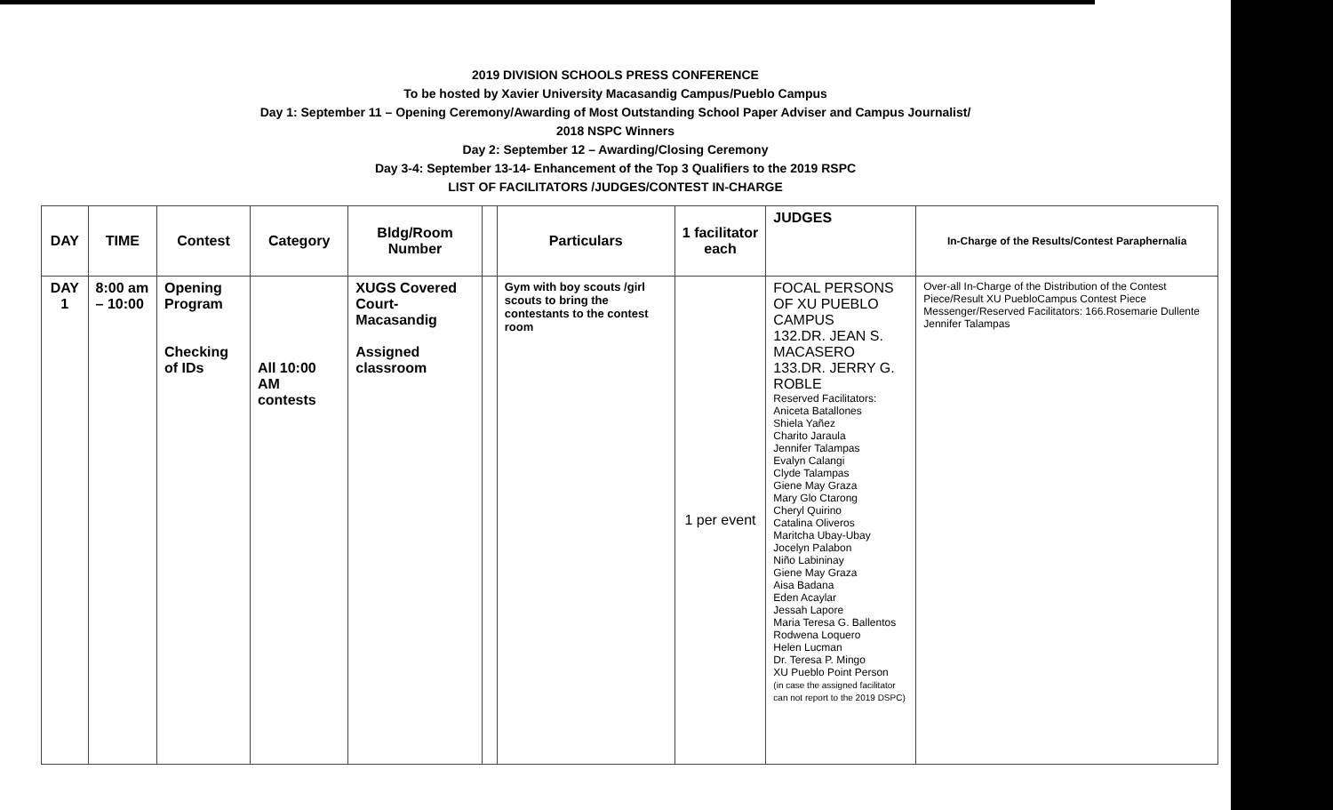2019 DIVISION SCHOOLS PRESS CONFERENCE
To be hosted by Xavier University Macasandig Campus/Pueblo Campus
Day 1: September 11 – Opening Ceremony/Awarding of Most Outstanding School Paper Adviser and Campus Journalist/
2018 NSPC Winners
Day 2: September 12 – Awarding/Closing Ceremony
Day 3-4: September 13-14- Enhancement of the Top 3 Qualifiers to the 2019 RSPC
LIST OF FACILITATORS /JUDGES/CONTEST IN-CHARGE
| DAY | TIME | Contest | Category | Bldg/Room Number | | Particulars | 1 facilitator each | JUDGES | In-Charge of the Results/Contest Paraphernalia |
| --- | --- | --- | --- | --- | --- | --- | --- | --- | --- |
| DAY 1 | 8:00 am – 10:00 | Opening Program Checking of IDs | All 10:00 AM contests | XUGS Covered Court-Macasandig Assigned classroom | | Gym with boy scouts /girl scouts to bring the contestants to the contest room | 1 per event | FOCAL PERSONS OF XU PUEBLO CAMPUS 132.DR. JEAN S. MACASERO 133.DR. JERRY G. ROBLE Reserved Facilitators: Aniceta Batallones Shiela Yañez Charito Jaraula Jennifer Talampas Evalyn Calangi Clyde Talampas Giene May Graza Mary Glo Ctarong Cheryl Quirino Catalina Oliveros Maritcha Ubay-Ubay Jocelyn Palabon Niño Labininay Giene May Graza Aisa Badana Eden Acaylar Jessah Lapore Maria Teresa G. Ballentos Rodwena Loquero Helen Lucman Dr. Teresa P. Mingo XU Pueblo Point Person (in case the assigned facilitator can not report to the 2019 DSPC) | Over-all In-Charge of the Distribution of the Contest Piece/Result XU PuebloCampus Contest Piece Messenger/Reserved Facilitators: 166.Rosemarie Dullente Jennifer Talampas |